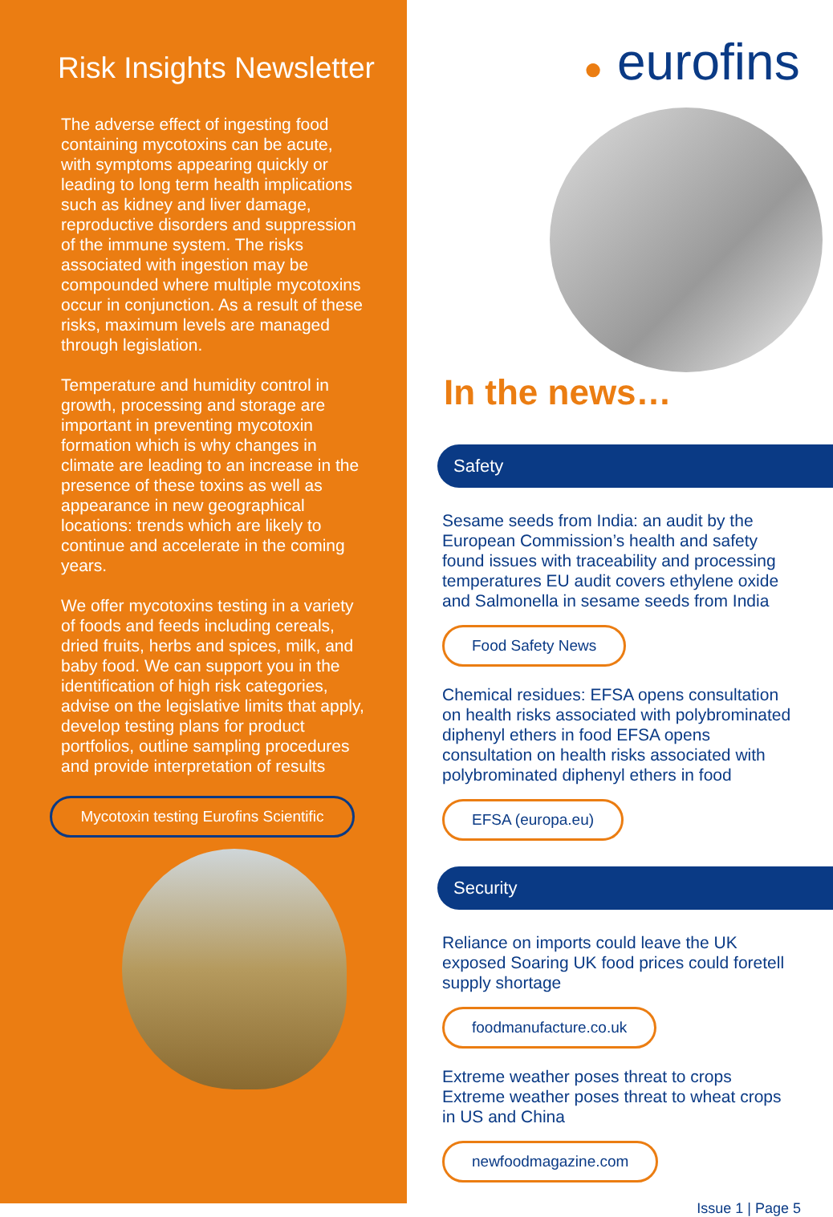Risk Insights Newsletter
The adverse effect of ingesting food containing mycotoxins can be acute, with symptoms appearing quickly or leading to long term health implications such as kidney and liver damage, reproductive disorders and suppression of the immune system. The risks associated with ingestion may be compounded where multiple mycotoxins occur in conjunction. As a result of these risks, maximum levels are managed through legislation.
Temperature and humidity control in growth, processing and storage are important in preventing mycotoxin formation which is why changes in climate are leading to an increase in the presence of these toxins as well as appearance in new geographical locations: trends which are likely to continue and accelerate in the coming years.
We offer mycotoxins testing in a variety of foods and feeds including cereals, dried fruits, herbs and spices, milk, and baby food. We can support you in the identification of high risk categories, advise on the legislative limits that apply, develop testing plans for product portfolios, outline sampling procedures and provide interpretation of results
Mycotoxin testing Eurofins Scientific
● eurofins
In the news…
Safety
Sesame seeds from India: an audit by the European Commission’s health and safety found issues with traceability and processing temperatures EU audit covers ethylene oxide and Salmonella in sesame seeds from India
Food Safety News
Chemical residues: EFSA opens consultation on health risks associated with polybrominated diphenyl ethers in food EFSA opens consultation on health risks associated with polybrominated diphenyl ethers in food
EFSA (europa.eu)
Security
Reliance on imports could leave the UK exposed Soaring UK food prices could foretell supply shortage
foodmanufacture.co.uk
Extreme weather poses threat to crops Extreme weather poses threat to wheat crops in US and China
newfoodmagazine.com
Issue 1 | Page 5